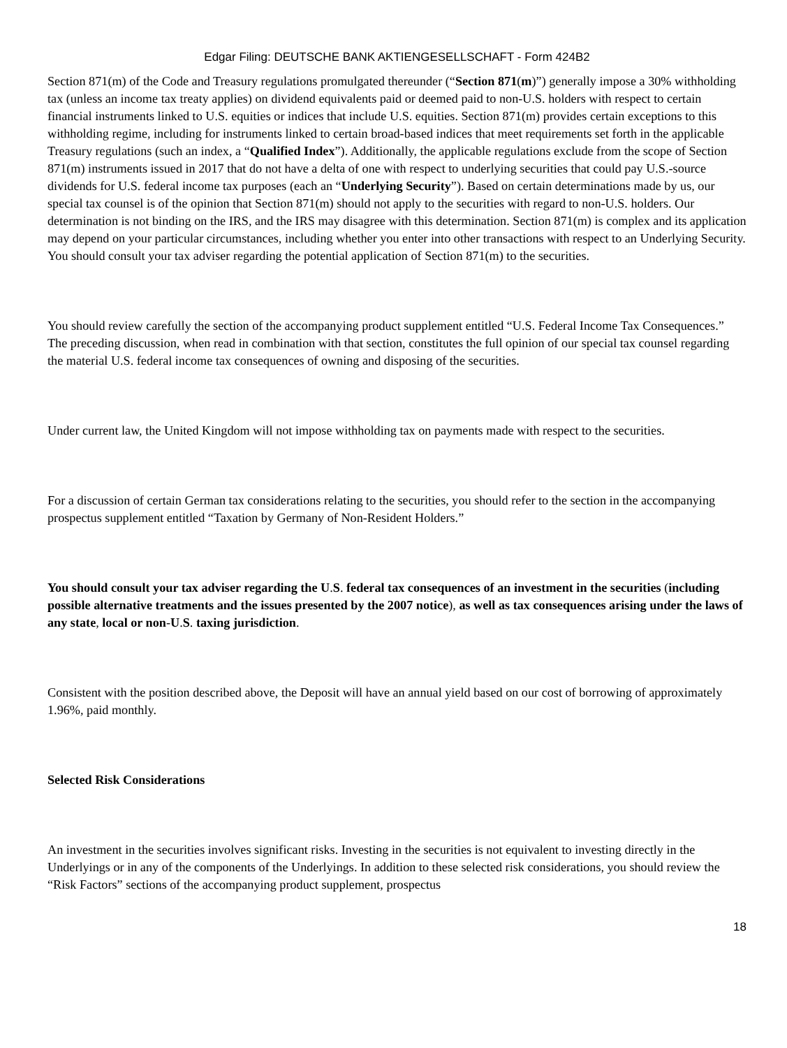Edgar Filing: DEUTSCHE BANK AKTIENGESELLSCHAFT - Form 424B2
Section 871(m) of the Code and Treasury regulations promulgated thereunder (“Section 871(m)”) generally impose a 30% withholding tax (unless an income tax treaty applies) on dividend equivalents paid or deemed paid to non-U.S. holders with respect to certain financial instruments linked to U.S. equities or indices that include U.S. equities. Section 871(m) provides certain exceptions to this withholding regime, including for instruments linked to certain broad-based indices that meet requirements set forth in the applicable Treasury regulations (such an index, a “Qualified Index”). Additionally, the applicable regulations exclude from the scope of Section 871(m) instruments issued in 2017 that do not have a delta of one with respect to underlying securities that could pay U.S.-source dividends for U.S. federal income tax purposes (each an “Underlying Security”). Based on certain determinations made by us, our special tax counsel is of the opinion that Section 871(m) should not apply to the securities with regard to non-U.S. holders. Our determination is not binding on the IRS, and the IRS may disagree with this determination. Section 871(m) is complex and its application may depend on your particular circumstances, including whether you enter into other transactions with respect to an Underlying Security. You should consult your tax adviser regarding the potential application of Section 871(m) to the securities.
You should review carefully the section of the accompanying product supplement entitled “U.S. Federal Income Tax Consequences.” The preceding discussion, when read in combination with that section, constitutes the full opinion of our special tax counsel regarding the material U.S. federal income tax consequences of owning and disposing of the securities.
Under current law, the United Kingdom will not impose withholding tax on payments made with respect to the securities.
For a discussion of certain German tax considerations relating to the securities, you should refer to the section in the accompanying prospectus supplement entitled “Taxation by Germany of Non-Resident Holders.”
You should consult your tax adviser regarding the U.S. federal tax consequences of an investment in the securities (including possible alternative treatments and the issues presented by the 2007 notice), as well as tax consequences arising under the laws of any state, local or non-U.S. taxing jurisdiction.
Consistent with the position described above, the Deposit will have an annual yield based on our cost of borrowing of approximately 1.96%, paid monthly.
Selected Risk Considerations
An investment in the securities involves significant risks. Investing in the securities is not equivalent to investing directly in the Underlyings or in any of the components of the Underlyings. In addition to these selected risk considerations, you should review the “Risk Factors” sections of the accompanying product supplement, prospectus
18